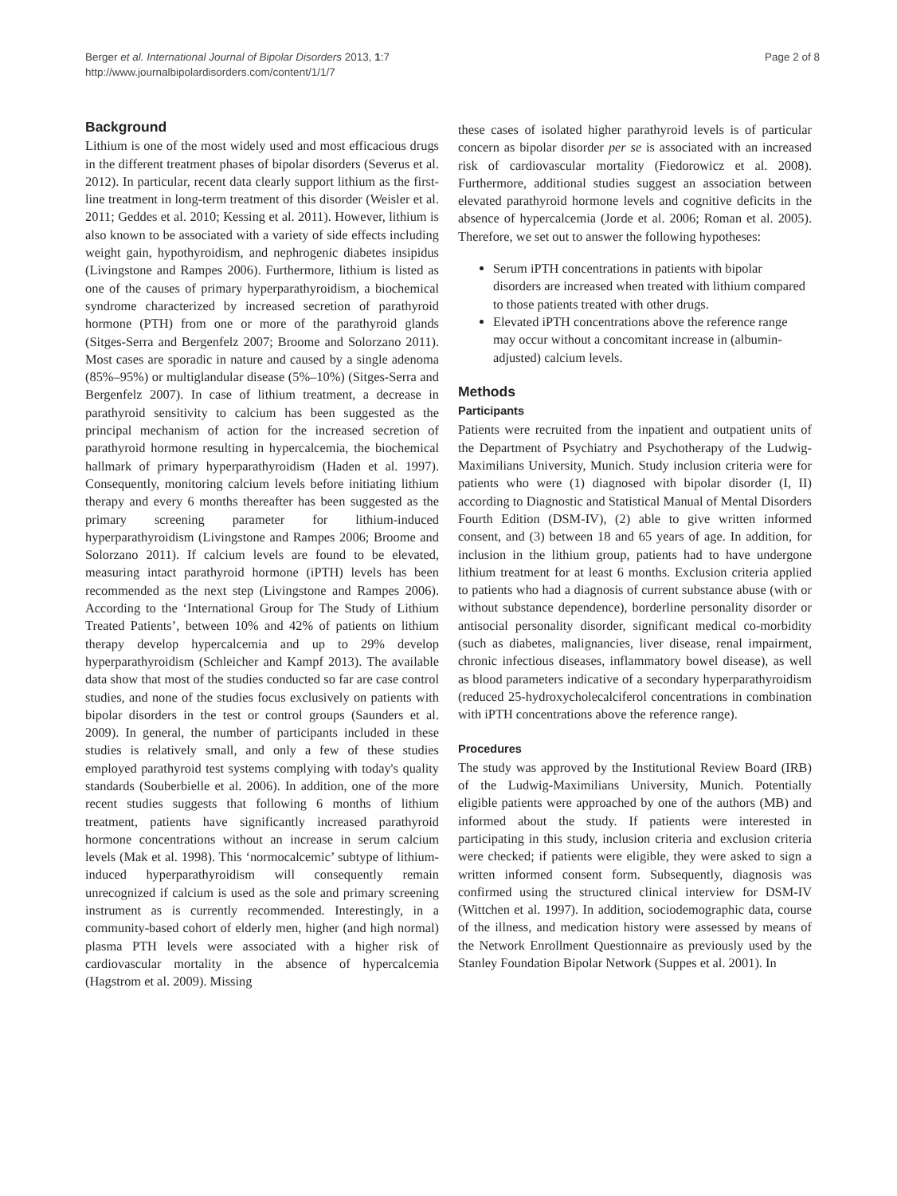Berger et al. International Journal of Bipolar Disorders 2013, 1:7
http://www.journalbipolardisorders.com/content/1/1/7
Page 2 of 8
Background
Lithium is one of the most widely used and most efficacious drugs in the different treatment phases of bipolar disorders (Severus et al. 2012). In particular, recent data clearly support lithium as the first-line treatment in long-term treatment of this disorder (Weisler et al. 2011; Geddes et al. 2010; Kessing et al. 2011). However, lithium is also known to be associated with a variety of side effects including weight gain, hypothyroidism, and nephrogenic diabetes insipidus (Livingstone and Rampes 2006). Furthermore, lithium is listed as one of the causes of primary hyperparathyroidism, a biochemical syndrome characterized by increased secretion of parathyroid hormone (PTH) from one or more of the parathyroid glands (Sitges-Serra and Bergenfelz 2007; Broome and Solorzano 2011). Most cases are sporadic in nature and caused by a single adenoma (85%–95%) or multiglandular disease (5%–10%) (Sitges-Serra and Bergenfelz 2007). In case of lithium treatment, a decrease in parathyroid sensitivity to calcium has been suggested as the principal mechanism of action for the increased secretion of parathyroid hormone resulting in hypercalcemia, the biochemical hallmark of primary hyperparathyroidism (Haden et al. 1997). Consequently, monitoring calcium levels before initiating lithium therapy and every 6 months thereafter has been suggested as the primary screening parameter for lithium-induced hyperparathyroidism (Livingstone and Rampes 2006; Broome and Solorzano 2011). If calcium levels are found to be elevated, measuring intact parathyroid hormone (iPTH) levels has been recommended as the next step (Livingstone and Rampes 2006). According to the ‘International Group for The Study of Lithium Treated Patients’, between 10% and 42% of patients on lithium therapy develop hypercalcemia and up to 29% develop hyperparathyroidism (Schleicher and Kampf 2013). The available data show that most of the studies conducted so far are case control studies, and none of the studies focus exclusively on patients with bipolar disorders in the test or control groups (Saunders et al. 2009). In general, the number of participants included in these studies is relatively small, and only a few of these studies employed parathyroid test systems complying with today's quality standards (Souberbielle et al. 2006). In addition, one of the more recent studies suggests that following 6 months of lithium treatment, patients have significantly increased parathyroid hormone concentrations without an increase in serum calcium levels (Mak et al. 1998). This ‘normocalcemic’ subtype of lithium-induced hyperparathyroidism will consequently remain unrecognized if calcium is used as the sole and primary screening instrument as is currently recommended. Interestingly, in a community-based cohort of elderly men, higher (and high normal) plasma PTH levels were associated with a higher risk of cardiovascular mortality in the absence of hypercalcemia (Hagstrom et al. 2009). Missing
these cases of isolated higher parathyroid levels is of particular concern as bipolar disorder per se is associated with an increased risk of cardiovascular mortality (Fiedorowicz et al. 2008). Furthermore, additional studies suggest an association between elevated parathyroid hormone levels and cognitive deficits in the absence of hypercalcemia (Jorde et al. 2006; Roman et al. 2005). Therefore, we set out to answer the following hypotheses:
Serum iPTH concentrations in patients with bipolar disorders are increased when treated with lithium compared to those patients treated with other drugs.
Elevated iPTH concentrations above the reference range may occur without a concomitant increase in (albumin-adjusted) calcium levels.
Methods
Participants
Patients were recruited from the inpatient and outpatient units of the Department of Psychiatry and Psychotherapy of the Ludwig-Maximilians University, Munich. Study inclusion criteria were for patients who were (1) diagnosed with bipolar disorder (I, II) according to Diagnostic and Statistical Manual of Mental Disorders Fourth Edition (DSM-IV), (2) able to give written informed consent, and (3) between 18 and 65 years of age. In addition, for inclusion in the lithium group, patients had to have undergone lithium treatment for at least 6 months. Exclusion criteria applied to patients who had a diagnosis of current substance abuse (with or without substance dependence), borderline personality disorder or antisocial personality disorder, significant medical co-morbidity (such as diabetes, malignancies, liver disease, renal impairment, chronic infectious diseases, inflammatory bowel disease), as well as blood parameters indicative of a secondary hyperparathyroidism (reduced 25-hydroxycholecalciferol concentrations in combination with iPTH concentrations above the reference range).
Procedures
The study was approved by the Institutional Review Board (IRB) of the Ludwig-Maximilians University, Munich. Potentially eligible patients were approached by one of the authors (MB) and informed about the study. If patients were interested in participating in this study, inclusion criteria and exclusion criteria were checked; if patients were eligible, they were asked to sign a written informed consent form. Subsequently, diagnosis was confirmed using the structured clinical interview for DSM-IV (Wittchen et al. 1997). In addition, sociodemographic data, course of the illness, and medication history were assessed by means of the Network Enrollment Questionnaire as previously used by the Stanley Foundation Bipolar Network (Suppes et al. 2001). In